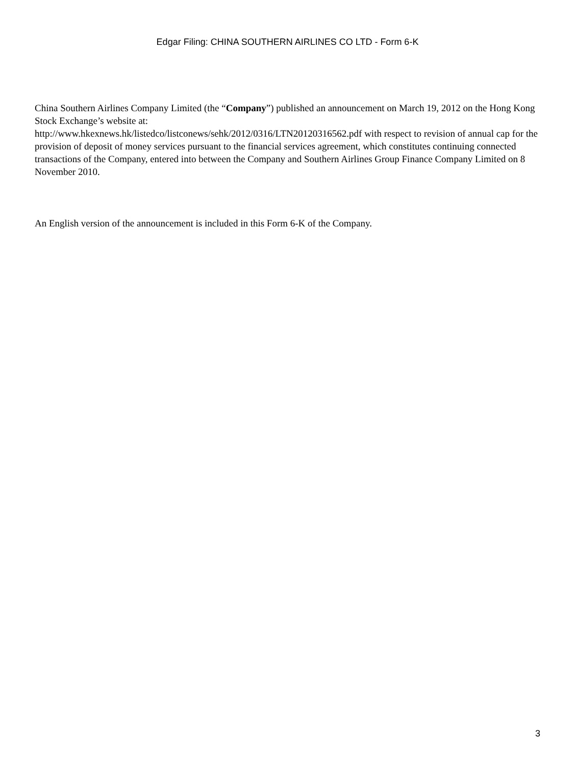Edgar Filing: CHINA SOUTHERN AIRLINES CO LTD - Form 6-K
China Southern Airlines Company Limited (the “Company”) published an announcement on March 19, 2012 on the Hong Kong Stock Exchange’s website at:
http://www.hkexnews.hk/listedco/listconews/sehk/2012/0316/LTN20120316562.pdf with respect to revision of annual cap for the provision of deposit of money services pursuant to the financial services agreement, which constitutes continuing connected transactions of the Company, entered into between the Company and Southern Airlines Group Finance Company Limited on 8 November 2010.
An English version of the announcement is included in this Form 6-K of the Company.
3